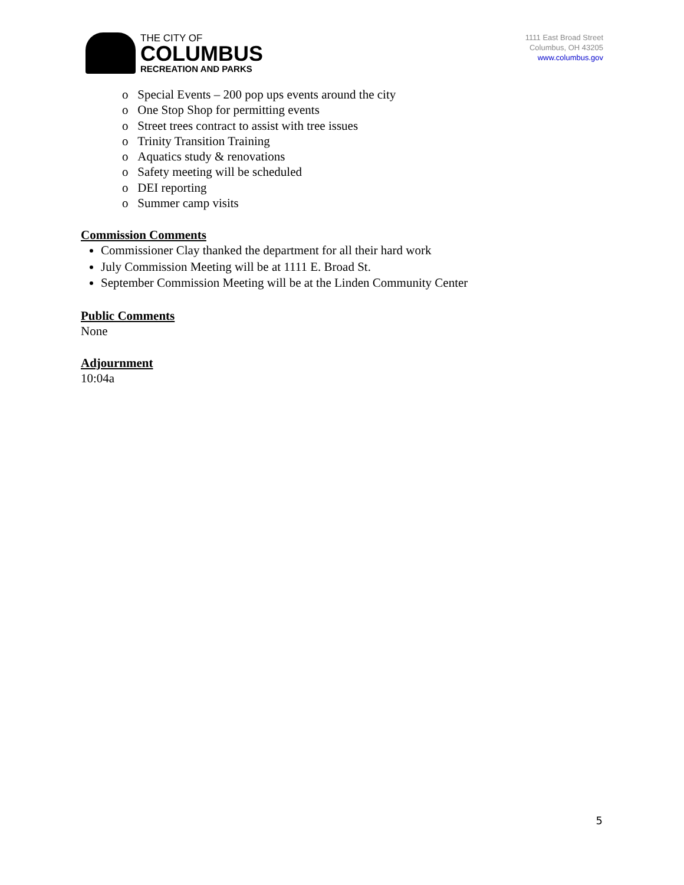THE CITY OF
COLUMBUS
RECREATION AND PARKS
1111 East Broad Street
Columbus, OH 43205
www.columbus.gov
o Special Events – 200 pop ups events around the city
o One Stop Shop for permitting events
o Street trees contract to assist with tree issues
o Trinity Transition Training
o Aquatics study & renovations
o Safety meeting will be scheduled
o DEI reporting
o Summer camp visits
Commission Comments
Commissioner Clay thanked the department for all their hard work
July Commission Meeting will be at 1111 E. Broad St.
September Commission Meeting will be at the Linden Community Center
Public Comments
None
Adjournment
10:04a
5